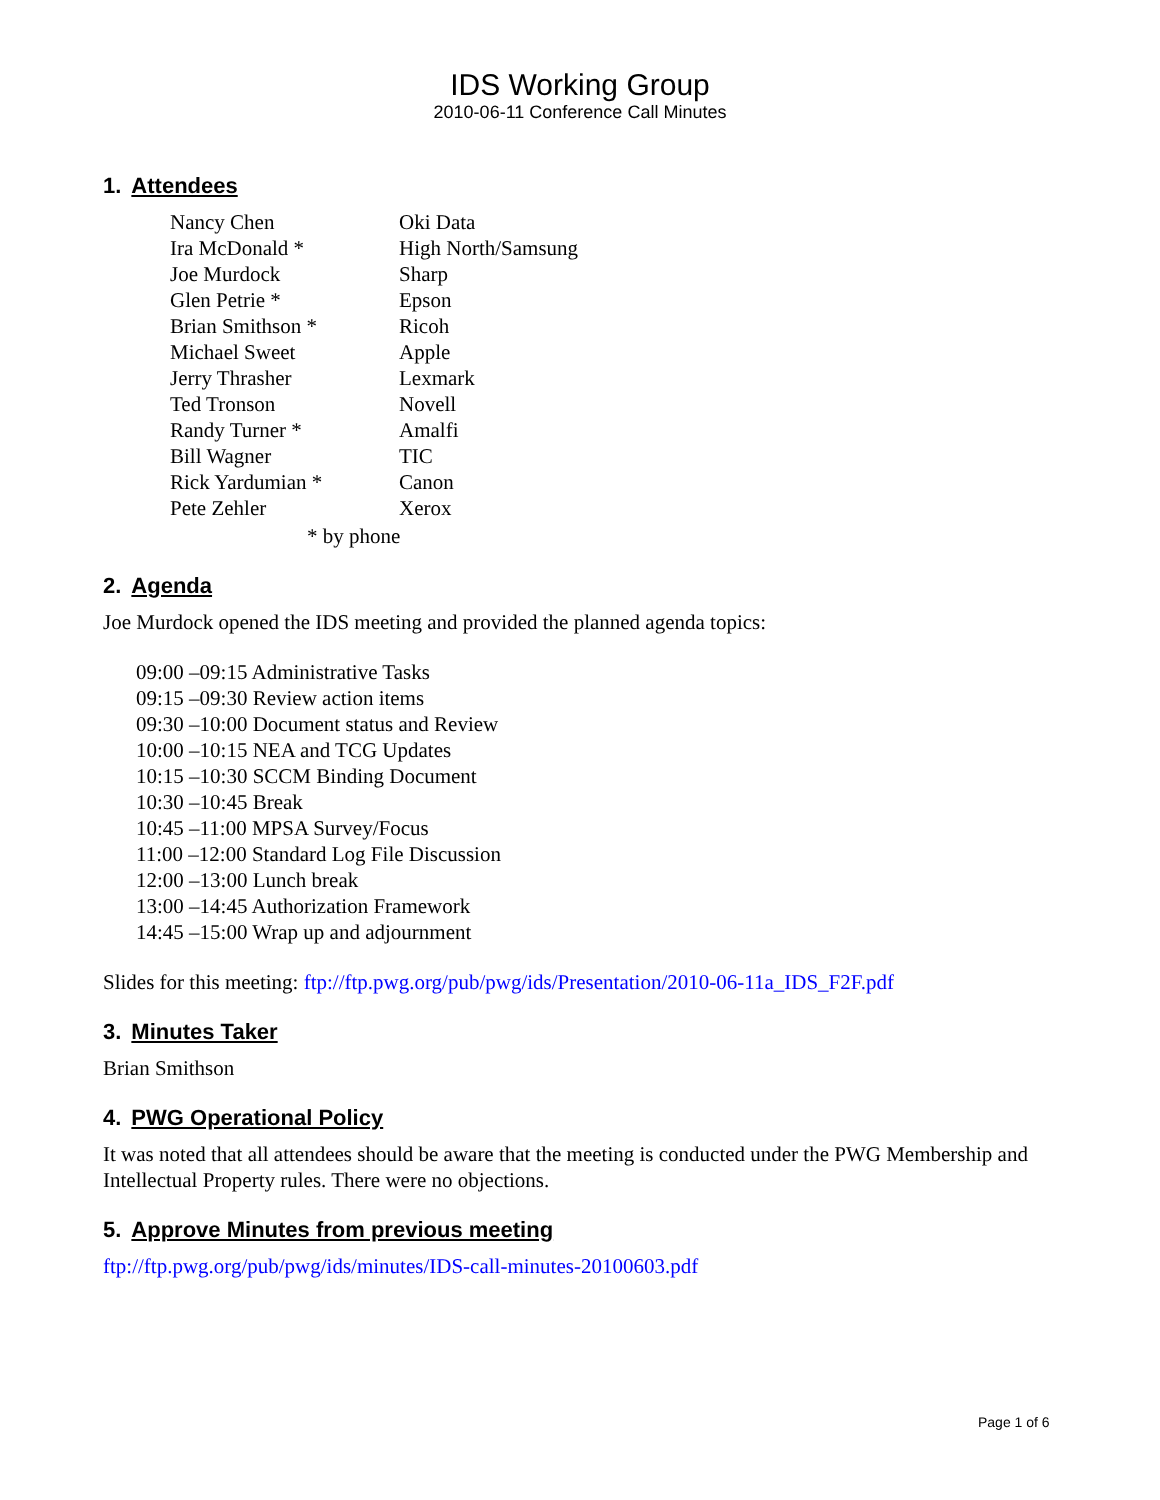IDS Working Group
2010-06-11 Conference Call Minutes
1. Attendees
| Nancy Chen | Oki Data |
| Ira McDonald * | High North/Samsung |
| Joe Murdock | Sharp |
| Glen Petrie * | Epson |
| Brian Smithson * | Ricoh |
| Michael Sweet | Apple |
| Jerry Thrasher | Lexmark |
| Ted Tronson | Novell |
| Randy Turner * | Amalfi |
| Bill Wagner | TIC |
| Rick Yardumian * | Canon |
| Pete Zehler | Xerox |
* by phone
2. Agenda
Joe Murdock opened the IDS meeting and provided the planned agenda topics:
09:00 –09:15 Administrative Tasks
09:15 –09:30 Review action items
09:30 –10:00 Document status and Review
10:00 –10:15 NEA and TCG Updates
10:15 –10:30 SCCM Binding Document
10:30 –10:45 Break
10:45 –11:00 MPSA Survey/Focus
11:00 –12:00 Standard Log File Discussion
12:00 –13:00 Lunch break
13:00 –14:45 Authorization Framework
14:45 –15:00 Wrap up and adjournment
Slides for this meeting: ftp://ftp.pwg.org/pub/pwg/ids/Presentation/2010-06-11a_IDS_F2F.pdf
3. Minutes Taker
Brian Smithson
4. PWG Operational Policy
It was noted that all attendees should be aware that the meeting is conducted under the PWG Membership and Intellectual Property rules. There were no objections.
5. Approve Minutes from previous meeting
ftp://ftp.pwg.org/pub/pwg/ids/minutes/IDS-call-minutes-20100603.pdf
Page 1 of 6